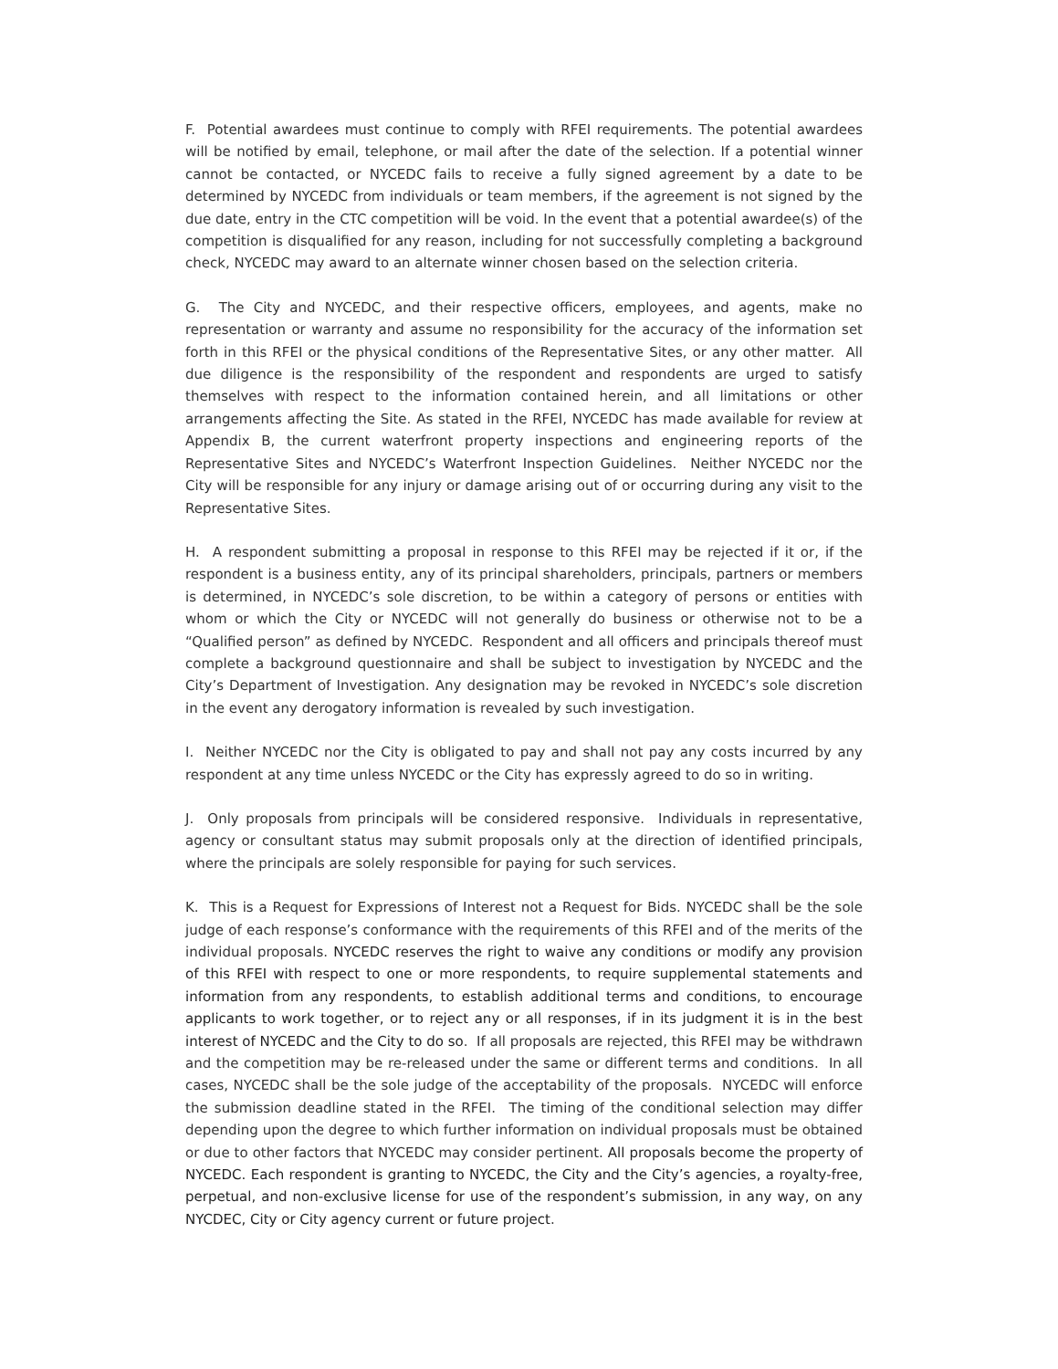F. Potential awardees must continue to comply with RFEI requirements. The potential awardees will be notified by email, telephone, or mail after the date of the selection. If a potential winner cannot be contacted, or NYCEDC fails to receive a fully signed agreement by a date to be determined by NYCEDC from individuals or team members, if the agreement is not signed by the due date, entry in the CTC competition will be void. In the event that a potential awardee(s) of the competition is disqualified for any reason, including for not successfully completing a background check, NYCEDC may award to an alternate winner chosen based on the selection criteria.
G. The City and NYCEDC, and their respective officers, employees, and agents, make no representation or warranty and assume no responsibility for the accuracy of the information set forth in this RFEI or the physical conditions of the Representative Sites, or any other matter. All due diligence is the responsibility of the respondent and respondents are urged to satisfy themselves with respect to the information contained herein, and all limitations or other arrangements affecting the Site. As stated in the RFEI, NYCEDC has made available for review at Appendix B, the current waterfront property inspections and engineering reports of the Representative Sites and NYCEDC’s Waterfront Inspection Guidelines. Neither NYCEDC nor the City will be responsible for any injury or damage arising out of or occurring during any visit to the Representative Sites.
H. A respondent submitting a proposal in response to this RFEI may be rejected if it or, if the respondent is a business entity, any of its principal shareholders, principals, partners or members is determined, in NYCEDC’s sole discretion, to be within a category of persons or entities with whom or which the City or NYCEDC will not generally do business or otherwise not to be a “Qualified person” as defined by NYCEDC. Respondent and all officers and principals thereof must complete a background questionnaire and shall be subject to investigation by NYCEDC and the City’s Department of Investigation. Any designation may be revoked in NYCEDC’s sole discretion in the event any derogatory information is revealed by such investigation.
I. Neither NYCEDC nor the City is obligated to pay and shall not pay any costs incurred by any respondent at any time unless NYCEDC or the City has expressly agreed to do so in writing.
J. Only proposals from principals will be considered responsive. Individuals in representative, agency or consultant status may submit proposals only at the direction of identified principals, where the principals are solely responsible for paying for such services.
K. This is a Request for Expressions of Interest not a Request for Bids. NYCEDC shall be the sole judge of each response’s conformance with the requirements of this RFEI and of the merits of the individual proposals. NYCEDC reserves the right to waive any conditions or modify any provision of this RFEI with respect to one or more respondents, to require supplemental statements and information from any respondents, to establish additional terms and conditions, to encourage applicants to work together, or to reject any or all responses, if in its judgment it is in the best interest of NYCEDC and the City to do so. If all proposals are rejected, this RFEI may be withdrawn and the competition may be re-released under the same or different terms and conditions. In all cases, NYCEDC shall be the sole judge of the acceptability of the proposals. NYCEDC will enforce the submission deadline stated in the RFEI. The timing of the conditional selection may differ depending upon the degree to which further information on individual proposals must be obtained or due to other factors that NYCEDC may consider pertinent. All proposals become the property of NYCEDC. Each respondent is granting to NYCEDC, the City and the City’s agencies, a royalty-free, perpetual, and non-exclusive license for use of the respondent’s submission, in any way, on any NYCDEC, City or City agency current or future project.